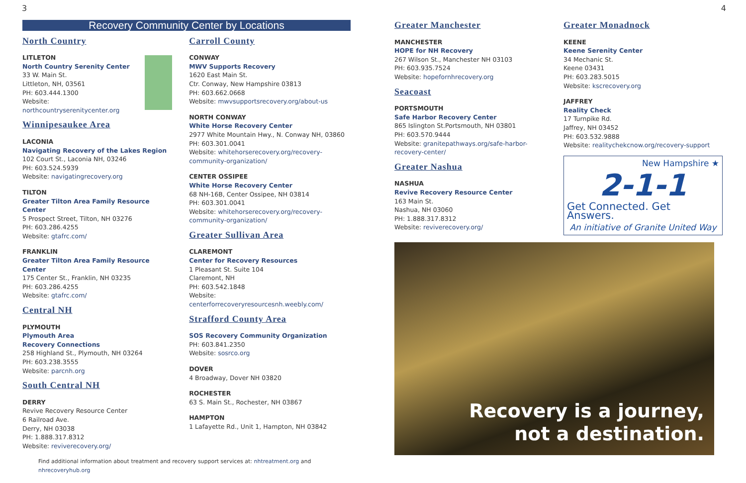3 4
Recovery Community Center by Locations
North Country
LITLETON
North Country Serenity Center
33 W. Main St.
Littleton, NH, 03561
PH: 603.444.1300
Website: northcountryserenitycenter.org
Winnipesaukee Area
LACONIA
Navigating Recovery of the Lakes Region
102 Court St., Laconia NH, 03246
PH: 603.524.5939
Website: navigatingrecovery.org
TILTON
Greater Tilton Area Family Resource Center
5 Prospect Street, Tilton, NH 03276
PH: 603.286.4255
Website: gtafrc.com/
FRANKLIN
Greater Tilton Area Family Resource Center
175 Center St., Franklin, NH 03235
PH: 603.286.4255
Website: gtafrc.com/
Central NH
PLYMOUTH
Plymouth Area
Recovery Connections
258 Highland St., Plymouth, NH 03264
PH: 603.238.3555
Website: parcnh.org
South Central NH
DERRY
Revive Recovery Resource Center
6 Railroad Ave.
Derry, NH 03038
PH: 1.888.317.8312
Website: reviverecovery.org/
Carroll County
CONWAY
MWV Supports Recovery
1620 East Main St.
Ctr. Conway, New Hampshire 03813
PH: 603.662.0668
Website: mwvsupportsrecovery.org/about-us
NORTH CONWAY
White Horse Recovery Center
2977 White Mountain Hwy., N. Conway NH, 03860
PH: 603.301.0041
Website: whitehorserecovery.org/recovery-community-organization/
CENTER OSSIPEE
White Horse Recovery Center
68 NH-16B, Center Ossipee, NH 03814
PH: 603.301.0041
Website: whitehorserecovery.org/recovery-community-organization/
Greater Sullivan Area
CLAREMONT
Center for Recovery Resources
1 Pleasant St. Suite 104
Claremont, NH
PH: 603.542.1848
Website: centerforrecoveryresourcesnh.weebly.com/
Strafford County Area
SOS Recovery Community Organization
PH: 603.841.2350
Website: sosrco.org
DOVER
4 Broadway, Dover NH 03820
ROCHESTER
63 S. Main St., Rochester, NH 03867
HAMPTON
1 Lafayette Rd., Unit 1, Hampton, NH 03842
Find additional information about treatment and recovery support services at: nhtreatment.org and nhrecoveryhub.org
Greater Manchester
MANCHESTER
HOPE for NH Recovery
267 Wilson St., Manchester NH 03103
PH: 603.935.7524
Website: hopefornhrecovery.org
Seacoast
PORTSMOUTH
Safe Harbor Recovery Center
865 Islington St.Portsmouth, NH 03801
PH: 603.570.9444
Website: granitepathways.org/safe-harbor-recovery-center/
Greater Nashua
NASHUA
Revive Recovery Resource Center
163 Main St.
Nashua, NH 03060
PH: 1.888.317.8312
Website: reviverecovery.org/
Greater Monadnock
KEENE
Keene Serenity Center
34 Mechanic St.
Keene 03431
PH: 603.283.5015
Website: kscrecovery.org
JAFFREY
Reality Check
17 Turnpike Rd.
Jaffrey, NH 03452
PH: 603.532.9888
Website: realitychekcnow.org/recovery-support
New Hampshire ★
2-1-1
Get Connected. Get Answers.
An initiative of Granite United Way
Recovery is a journey,
not a destination.